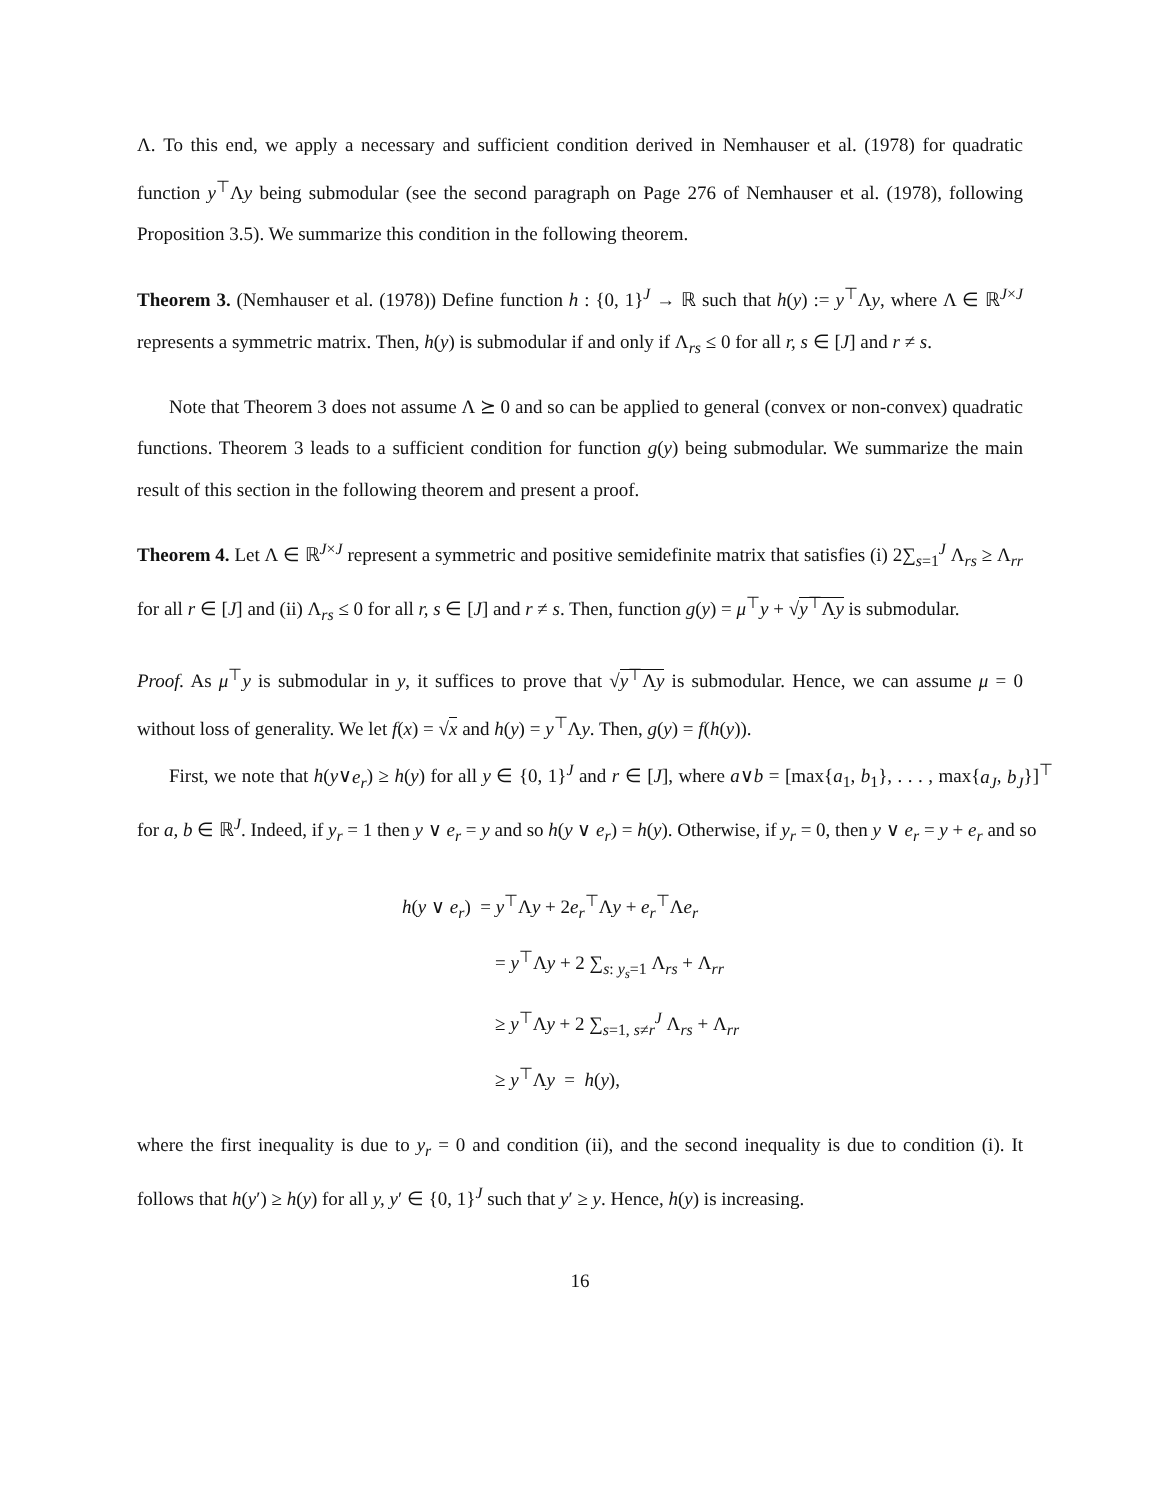Λ. To this end, we apply a necessary and sufficient condition derived in Nemhauser et al. (1978) for quadratic function y<sup>⊤</sup>Λy being submodular (see the second paragraph on Page 276 of Nemhauser et al. (1978), following Proposition 3.5). We summarize this condition in the following theorem.
Theorem 3. (Nemhauser et al. (1978)) Define function h : {0, 1}<sup>J</sup> → ℝ such that h(y) := y<sup>⊤</sup>Λy, where Λ ∈ ℝ<sup>J×J</sup> represents a symmetric matrix. Then, h(y) is submodular if and only if Λ<sub>rs</sub> ≤ 0 for all r, s ∈ [J] and r ≠ s.
Note that Theorem 3 does not assume Λ ⪰ 0 and so can be applied to general (convex or non-convex) quadratic functions. Theorem 3 leads to a sufficient condition for function g(y) being submodular. We summarize the main result of this section in the following theorem and present a proof.
Theorem 4. Let Λ ∈ ℝ<sup>J×J</sup> represent a symmetric and positive semidefinite matrix that satisfies (i) 2∑<sub>s=1</sub><sup>J</sup> Λ<sub>rs</sub> ≥ Λ<sub>rr</sub> for all r ∈ [J] and (ii) Λ<sub>rs</sub> ≤ 0 for all r, s ∈ [J] and r ≠ s. Then, function g(y) = μ<sup>⊤</sup>y + √y<sup>⊤</sup>Λy is submodular.
Proof. As μ<sup>⊤</sup>y is submodular in y, it suffices to prove that √y<sup>⊤</sup>Λy is submodular. Hence, we can assume μ = 0 without loss of generality. We let f(x) = √x and h(y) = y<sup>⊤</sup>Λy. Then, g(y) = f(h(y)).
First, we note that h(y∨e<sub>r</sub>) ≥ h(y) for all y ∈ {0, 1}<sup>J</sup> and r ∈ [J], where a∨b = [max{a<sub>1</sub>, b<sub>1</sub>}, . . . , max{a<sub>J</sub>, b<sub>J</sub>}]<sup>⊤</sup> for a, b ∈ ℝ<sup>J</sup>. Indeed, if y<sub>r</sub> = 1 then y ∨ e<sub>r</sub> = y and so h(y ∨ e<sub>r</sub>) = h(y). Otherwise, if y<sub>r</sub> = 0, then y ∨ e<sub>r</sub> = y + e<sub>r</sub> and so
h(y ∨ e<sub>r</sub>) = y<sup>⊤</sup>Λy + 2e<sub>r</sub><sup>⊤</sup>Λy + e<sub>r</sub><sup>⊤</sup>Λe<sub>r</sub>
= y<sup>⊤</sup>Λy + 2 ∑<sub>s: y<sub>s</sub>=1</sub> Λ<sub>rs</sub> + Λ<sub>rr</sub>
≥ y<sup>⊤</sup>Λy + 2 ∑<sub>s=1, s≠r</sub><sup>J</sup> Λ<sub>rs</sub> + Λ<sub>rr</sub>
≥ y<sup>⊤</sup>Λy = h(y),
where the first inequality is due to y<sub>r</sub> = 0 and condition (ii), and the second inequality is due to condition (i). It follows that h(y′) ≥ h(y) for all y, y′ ∈ {0, 1}<sup>J</sup> such that y′ ≥ y. Hence, h(y) is increasing.
16